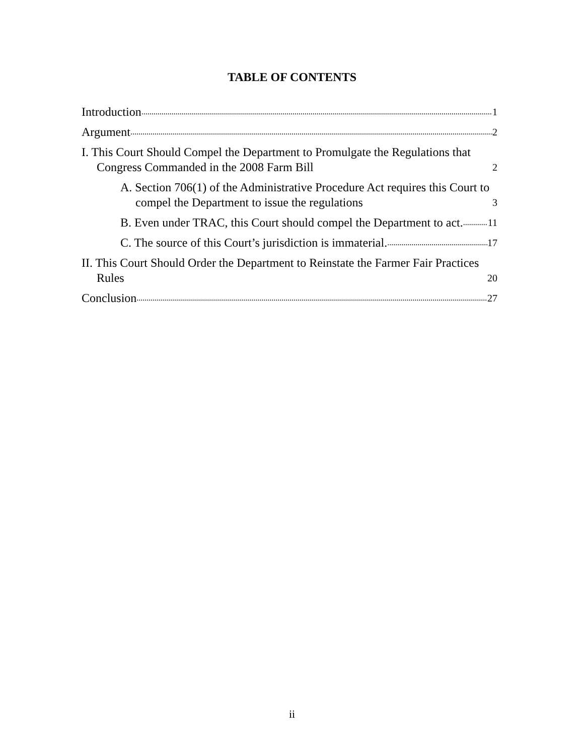TABLE OF CONTENTS
Introduction 1
Argument 2
I. This Court Should Compel the Department to Promulgate the Regulations that Congress Commanded in the 2008 Farm Bill 2
A. Section 706(1) of the Administrative Procedure Act requires this Court to compel the Department to issue the regulations 3
B. Even under TRAC, this Court should compel the Department to act. 11
C. The source of this Court’s jurisdiction is immaterial. 17
II. This Court Should Order the Department to Reinstate the Farmer Fair Practices Rules 20
Conclusion 27
ii